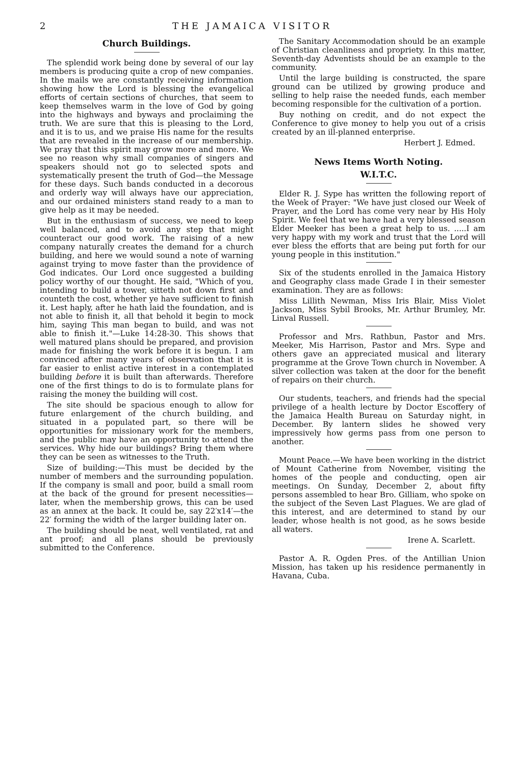2 THE JAMAICA VISITOR
Church Buildings.
The splendid work being done by several of our lay members is producing quite a crop of new companies. In the mails we are constantly receiving information showing how the Lord is blessing the evangelical efforts of certain sections of churches, that seem to keep themselves warm in the love of God by going into the highways and byways and proclaiming the truth. We are sure that this is pleasing to the Lord, and it is to us, and we praise His name for the results that are revealed in the increase of our membership. We pray that this spirit may grow more and more. We see no reason why small companies of singers and speakers should not go to selected spots and systematically present the truth of God—the Message for these days. Such bands conducted in a decorous and orderly way will always have our appreciation, and our ordained ministers stand ready to a man to give help as it may be needed.
But in the enthusiasm of success, we need to keep well balanced, and to avoid any step that might counteract our good work. The raising of a new company naturally creates the demand for a church building, and here we would sound a note of warning against trying to move faster than the providence of God indicates. Our Lord once suggested a building policy worthy of our thought. He said, "Which of you, intending to build a tower, sitteth not down first and counteth the cost, whether ye have sufficient to finish it. Lest haply, after he hath laid the foundation, and is not able to finish it, all that behold it begin to mock him, saying This man began to build, and was not able to finish it."—Luke 14:28-30. This shows that well matured plans should be prepared, and provision made for finishing the work before it is begun. I am convinced after many years of observation that it is far easier to enlist active interest in a contemplated building before it is built than afterwards. Therefore one of the first things to do is to formulate plans for raising the money the building will cost.
The site should be spacious enough to allow for future enlargement of the church building, and situated in a populated part, so there will be opportunities for missionary work for the members, and the public may have an opportunity to attend the services. Why hide our buildings? Bring them where they can be seen as witnesses to the Truth.
Size of building:—This must be decided by the number of members and the surrounding population. If the company is small and poor, build a small room at the back of the ground for present necessities—later, when the membership grows, this can be used as an annex at the back. It could be, say 22′x14′—the 22′ forming the width of the larger building later on.
The building should be neat, well ventilated, rat and ant proof; and all plans should be previously submitted to the Conference.
The Sanitary Accommodation should be an example of Christian cleanliness and propriety. In this matter, Seventh-day Adventists should be an example to the community.
Until the large building is constructed, the spare ground can be utilized by growing produce and selling to help raise the needed funds, each member becoming responsible for the cultivation of a portion.
Buy nothing on credit, and do not expect the Conference to give money to help you out of a crisis created by an ill-planned enterprise.
Herbert J. Edmed.
News Items Worth Noting.
W.I.T.C.
Elder R. J. Sype has written the following report of the Week of Prayer: "We have just closed our Week of Prayer, and the Lord has come very near by His Holy Spirit. We feel that we have had a very blessed season Elder Meeker has been a great help to us. .....I am very happy with my work and trust that the Lord will ever bless the efforts that are being put forth for our young people in this institution."
Six of the students enrolled in the Jamaica History and Geography class made Grade I in their semester examination. They are as follows:
Miss Lillith Newman, Miss Iris Blair, Miss Violet Jackson, Miss Sybil Brooks, Mr. Arthur Brumley, Mr. Linval Russell.
Professor and Mrs. Rathbun, Pastor and Mrs. Meeker, Mis Harrison, Pastor and Mrs. Sype and others gave an appreciated musical and literary programme at the Grove Town church in November. A silver collection was taken at the door for the benefit of repairs on their church.
Our students, teachers, and friends had the special privilege of a health lecture by Doctor Escoffery of the Jamaica Health Bureau on Saturday night, in December. By lantern slides he showed very impressively how germs pass from one person to another.
Mount Peace.—We have been working in the district of Mount Catherine from November, visiting the homes of the people and conducting, open air meetings. On Sunday, December 2, about fifty persons assembled to hear Bro. Gilliam, who spoke on the subject of the Seven Last Plagues. We are glad of this interest, and are determined to stand by our leader, whose health is not good, as he sows beside all waters.
Irene A. Scarlett.
Pastor A. R. Ogden Pres. of the Antillian Union Mission, has taken up his residence permanently in Havana, Cuba.